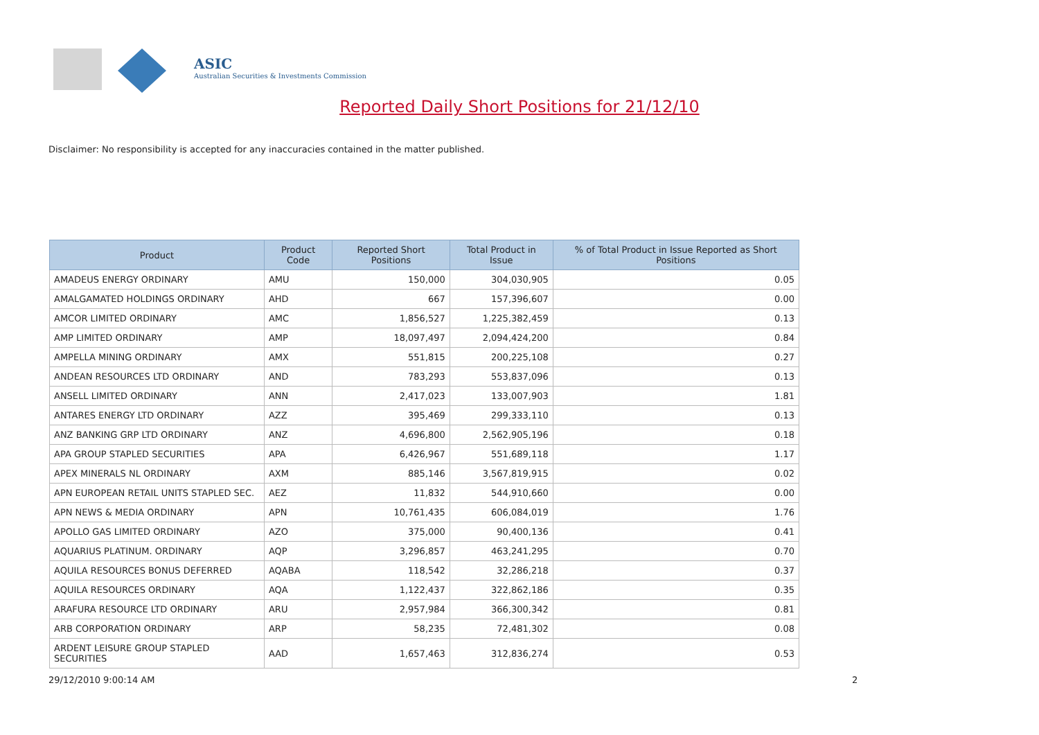ASIC
Australian Securities & Investments Commission
Reported Daily Short Positions for 21/12/10
Disclaimer: No responsibility is accepted for any inaccuracies contained in the matter published.
| Product | Product Code | Reported Short Positions | Total Product in Issue | % of Total Product in Issue Reported as Short Positions |
| --- | --- | --- | --- | --- |
| AMADEUS ENERGY ORDINARY | AMU | 150,000 | 304,030,905 | 0.05 |
| AMALGAMATED HOLDINGS ORDINARY | AHD | 667 | 157,396,607 | 0.00 |
| AMCOR LIMITED ORDINARY | AMC | 1,856,527 | 1,225,382,459 | 0.13 |
| AMP LIMITED ORDINARY | AMP | 18,097,497 | 2,094,424,200 | 0.84 |
| AMPELLA MINING ORDINARY | AMX | 551,815 | 200,225,108 | 0.27 |
| ANDEAN RESOURCES LTD ORDINARY | AND | 783,293 | 553,837,096 | 0.13 |
| ANSELL LIMITED ORDINARY | ANN | 2,417,023 | 133,007,903 | 1.81 |
| ANTARES ENERGY LTD ORDINARY | AZZ | 395,469 | 299,333,110 | 0.13 |
| ANZ BANKING GRP LTD ORDINARY | ANZ | 4,696,800 | 2,562,905,196 | 0.18 |
| APA GROUP STAPLED SECURITIES | APA | 6,426,967 | 551,689,118 | 1.17 |
| APEX MINERALS NL ORDINARY | AXM | 885,146 | 3,567,819,915 | 0.02 |
| APN EUROPEAN RETAIL UNITS STAPLED SEC. | AEZ | 11,832 | 544,910,660 | 0.00 |
| APN NEWS & MEDIA ORDINARY | APN | 10,761,435 | 606,084,019 | 1.76 |
| APOLLO GAS LIMITED ORDINARY | AZO | 375,000 | 90,400,136 | 0.41 |
| AQUARIUS PLATINUM. ORDINARY | AQP | 3,296,857 | 463,241,295 | 0.70 |
| AQUILA RESOURCES BONUS DEFERRED | AQABA | 118,542 | 32,286,218 | 0.37 |
| AQUILA RESOURCES ORDINARY | AQA | 1,122,437 | 322,862,186 | 0.35 |
| ARAFURA RESOURCE LTD ORDINARY | ARU | 2,957,984 | 366,300,342 | 0.81 |
| ARB CORPORATION ORDINARY | ARP | 58,235 | 72,481,302 | 0.08 |
| ARDENT LEISURE GROUP STAPLED SECURITIES | AAD | 1,657,463 | 312,836,274 | 0.53 |
29/12/2010 9:00:14 AM 2